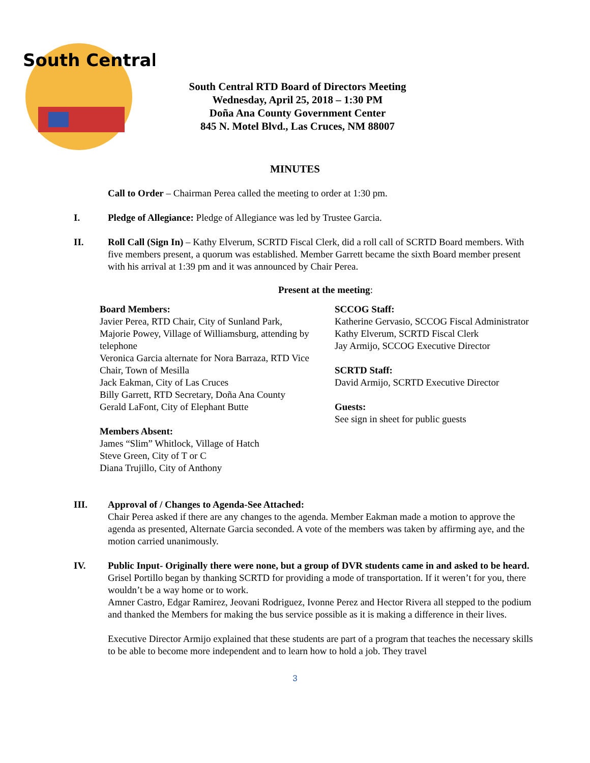South Central
South Central RTD Board of Directors Meeting
Wednesday, April 25, 2018 – 1:30 PM
Doña Ana County Government Center
845 N. Motel Blvd., Las Cruces, NM 88007
MINUTES
Call to Order – Chairman Perea called the meeting to order at 1:30 pm.
I. Pledge of Allegiance: Pledge of Allegiance was led by Trustee Garcia.
II. Roll Call (Sign In) – Kathy Elverum, SCRTD Fiscal Clerk, did a roll call of SCRTD Board members. With five members present, a quorum was established. Member Garrett became the sixth Board member present with his arrival at 1:39 pm and it was announced by Chair Perea.
Present at the meeting:
Board Members:
Javier Perea, RTD Chair, City of Sunland Park,
Majorie Powey, Village of Williamsburg, attending by telephone
Veronica Garcia alternate for Nora Barraza, RTD Vice Chair, Town of Mesilla
Jack Eakman, City of Las Cruces
Billy Garrett, RTD Secretary, Doña Ana County
Gerald LaFont, City of Elephant Butte
Members Absent:
James “Slim” Whitlock, Village of Hatch
Steve Green, City of T or C
Diana Trujillo, City of Anthony
SCCOG Staff:
Katherine Gervasio, SCCOG Fiscal Administrator
Kathy Elverum, SCRTD Fiscal Clerk
Jay Armijo, SCCOG Executive Director
SCRTD Staff:
David Armijo, SCRTD Executive Director
Guests:
See sign in sheet for public guests
III. Approval of / Changes to Agenda-See Attached:
Chair Perea asked if there are any changes to the agenda. Member Eakman made a motion to approve the agenda as presented, Alternate Garcia seconded. A vote of the members was taken by affirming aye, and the motion carried unanimously.
IV. Public Input- Originally there were none, but a group of DVR students came in and asked to be heard.
Grisel Portillo began by thanking SCRTD for providing a mode of transportation. If it weren’t for you, there wouldn’t be a way home or to work.
Amner Castro, Edgar Ramirez, Jeovani Rodriguez, Ivonne Perez and Hector Rivera all stepped to the podium and thanked the Members for making the bus service possible as it is making a difference in their lives.
Executive Director Armijo explained that these students are part of a program that teaches the necessary skills to be able to become more independent and to learn how to hold a job. They travel
3